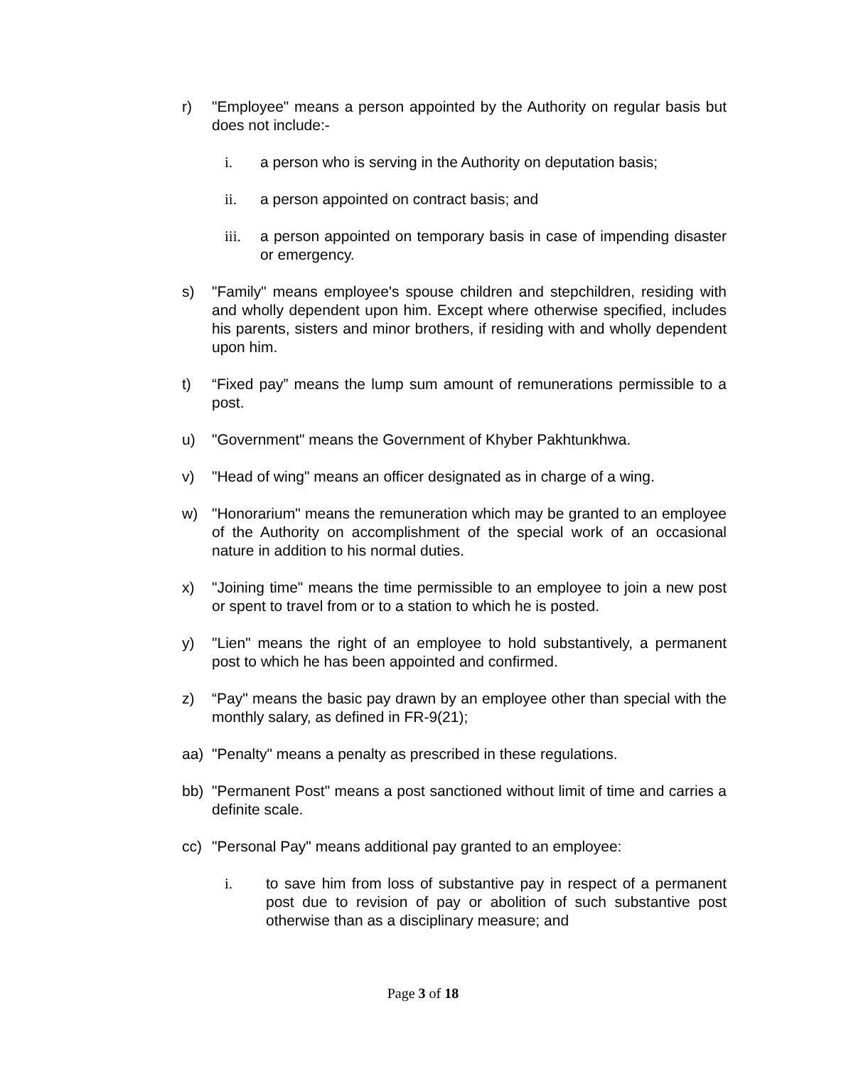r) "Employee" means a person appointed by the Authority on regular basis but does not include:-
i. a person who is serving in the Authority on deputation basis;
ii. a person appointed on contract basis; and
iii.
a person appointed on temporary basis in case of impending disaster or emergency.
s) "Family" means employee's spouse children and stepchildren, residing with and wholly dependent upon him. Except where otherwise specified, includes his parents, sisters and minor brothers, if residing with and wholly dependent upon him.
t) “Fixed pay” means the lump sum amount of remunerations permissible to a post.
u) "Government" means the Government of Khyber Pakhtunkhwa.
v) "Head of wing" means an officer designated as in charge of a wing.
w) "Honorarium" means the remuneration which may be granted to an employee of the Authority on accomplishment of the special work of an occasional nature in addition to his normal duties.
x) "Joining time" means the time permissible to an employee to join a new post or spent to travel from or to a station to which he is posted.
y) "Lien" means the right of an employee to hold substantively, a permanent post to which he has been appointed and confirmed.
z) “Pay" means the basic pay drawn by an employee other than special with the monthly salary, as defined in FR-9(21);
aa) "Penalty" means a penalty as prescribed in these regulations.
bb) "Permanent Post" means a post sanctioned without limit of time and carries a definite scale.
cc) "Personal Pay" means additional pay granted to an employee:
i. to save him from loss of substantive pay in respect of a permanent post due to revision of pay or abolition of such substantive post otherwise than as a disciplinary measure; and
Page 3 of 18